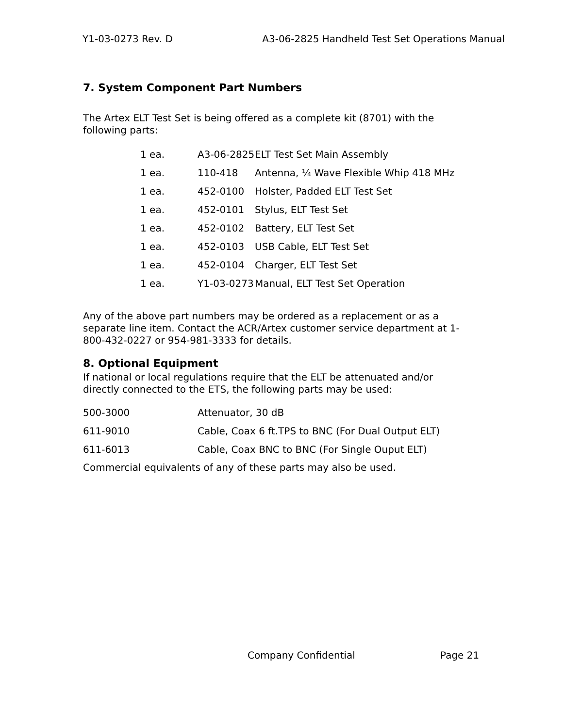Y1-03-0273 Rev. D A3-06-2825 Handheld Test Set Operations Manual
7. System Component Part Numbers
The Artex ELT Test Set is being offered as a complete kit (8701) with the following parts:
| 1 ea. | A3-06-2825 | ELT Test Set Main Assembly |
| 1 ea. | 110-418 | Antenna, ¼ Wave Flexible Whip 418 MHz |
| 1 ea. | 452-0100 | Holster, Padded ELT Test Set |
| 1 ea. | 452-0101 | Stylus, ELT Test Set |
| 1 ea. | 452-0102 | Battery, ELT Test Set |
| 1 ea. | 452-0103 | USB Cable, ELT Test Set |
| 1 ea. | 452-0104 | Charger, ELT Test Set |
| 1 ea. | Y1-03-0273 | Manual, ELT Test Set Operation |
Any of the above part numbers may be ordered as a replacement or as a separate line item. Contact the ACR/Artex customer service department at 1-800-432-0227 or 954-981-3333 for details.
8. Optional Equipment
If national or local regulations require that the ELT be attenuated and/or directly connected to the ETS, the following parts may be used:
| 500-3000 | Attenuator, 30 dB |
| 611-9010 | Cable, Coax 6 ft.TPS to BNC (For Dual Output ELT) |
| 611-6013 | Cable, Coax BNC to BNC (For Single Ouput ELT) |
Commercial equivalents of any of these parts may also be used.
Company Confidential Page 21